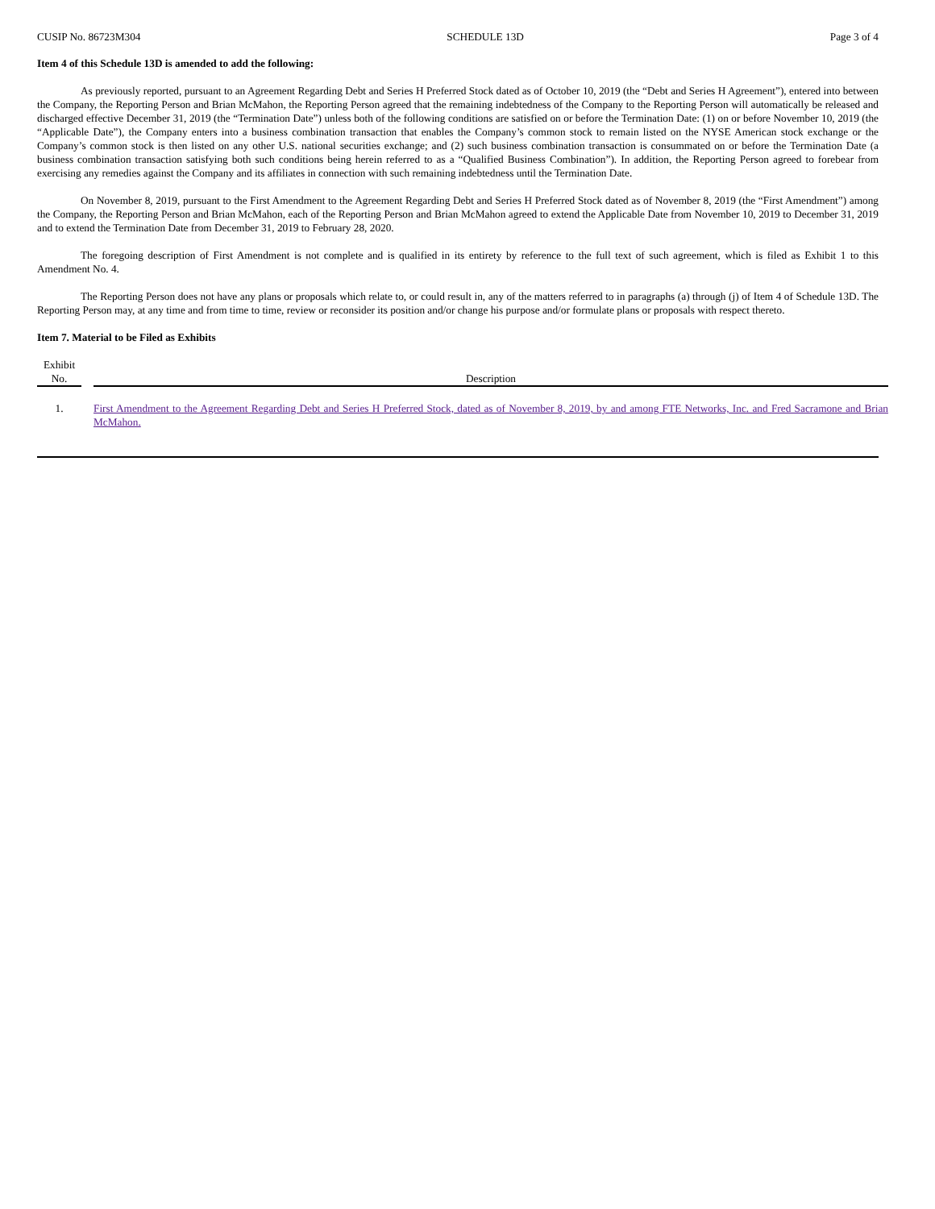CUSIP No. 86723M304 SCHEDULE 13D Page 3 of 4
Item 4 of this Schedule 13D is amended to add the following:
As previously reported, pursuant to an Agreement Regarding Debt and Series H Preferred Stock dated as of October 10, 2019 (the “Debt and Series H Agreement”), entered into between the Company, the Reporting Person and Brian McMahon, the Reporting Person agreed that the remaining indebtedness of the Company to the Reporting Person will automatically be released and discharged effective December 31, 2019 (the “Termination Date”) unless both of the following conditions are satisfied on or before the Termination Date: (1) on or before November 10, 2019 (the “Applicable Date”), the Company enters into a business combination transaction that enables the Company’s common stock to remain listed on the NYSE American stock exchange or the Company’s common stock is then listed on any other U.S. national securities exchange; and (2) such business combination transaction is consummated on or before the Termination Date (a business combination transaction satisfying both such conditions being herein referred to as a “Qualified Business Combination”). In addition, the Reporting Person agreed to forebear from exercising any remedies against the Company and its affiliates in connection with such remaining indebtedness until the Termination Date.
On November 8, 2019, pursuant to the First Amendment to the Agreement Regarding Debt and Series H Preferred Stock dated as of November 8, 2019 (the “First Amendment”) among the Company, the Reporting Person and Brian McMahon, each of the Reporting Person and Brian McMahon agreed to extend the Applicable Date from November 10, 2019 to December 31, 2019 and to extend the Termination Date from December 31, 2019 to February 28, 2020.
The foregoing description of First Amendment is not complete and is qualified in its entirety by reference to the full text of such agreement, which is filed as Exhibit 1 to this Amendment No. 4.
The Reporting Person does not have any plans or proposals which relate to, or could result in, any of the matters referred to in paragraphs (a) through (j) of Item 4 of Schedule 13D. The Reporting Person may, at any time and from time to time, review or reconsider its position and/or change his purpose and/or formulate plans or proposals with respect thereto.
Item 7. Material to be Filed as Exhibits
| Exhibit No. | | Description |
| --- | --- | --- |
| 1. | | First Amendment to the Agreement Regarding Debt and Series H Preferred Stock, dated as of November 8, 2019, by and among FTE Networks, Inc. and Fred Sacramone and Brian McMahon. |